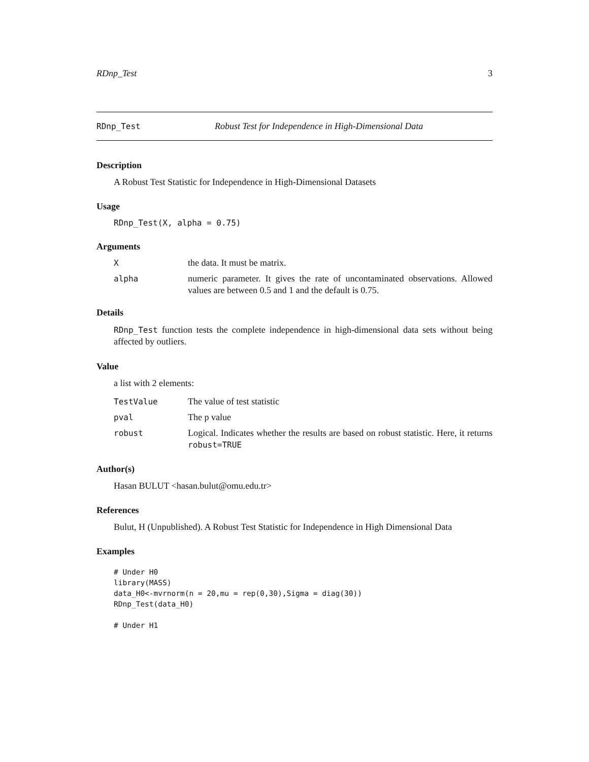RDnp_Test 3
RDnp_Test Robust Test for Independence in High-Dimensional Data
Description
A Robust Test Statistic for Independence in High-Dimensional Datasets
Usage
RDnp_Test(X, alpha = 0.75)
Arguments
| X | the data. It must be matrix. |
| alpha | numeric parameter. It gives the rate of uncontaminated observations. Allowed values are between 0.5 and 1 and the default is 0.75. |
Details
RDnp_Test function tests the complete independence in high-dimensional data sets without being affected by outliers.
Value
a list with 2 elements:
| TestValue | The value of test statistic |
| pval | The p value |
| robust | Logical. Indicates whether the results are based on robust statistic. Here, it returns robust=TRUE |
Author(s)
Hasan BULUT <hasan.bulut@omu.edu.tr>
References
Bulut, H (Unpublished). A Robust Test Statistic for Independence in High Dimensional Data
Examples
# Under H0
library(MASS)
data_H0<-mvrnorm(n = 20,mu = rep(0,30),Sigma = diag(30))
RDnp_Test(data_H0)

# Under H1